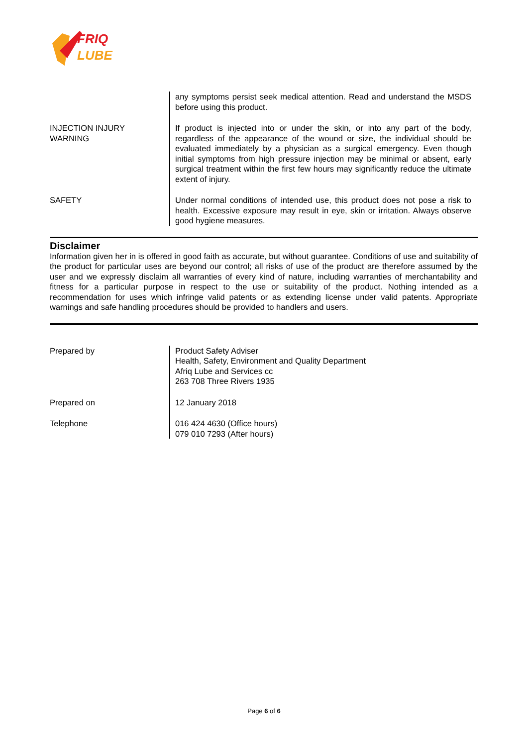FRIQ
LUBE
| | any symptoms persist seek medical attention. Read and understand the MSDS before using this product. |
| INJECTION INJURY WARNING | If product is injected into or under the skin, or into any part of the body, regardless of the appearance of the wound or size, the individual should be evaluated immediately by a physician as a surgical emergency. Even though initial symptoms from high pressure injection may be minimal or absent, early surgical treatment within the first few hours may significantly reduce the ultimate extent of injury. |
| SAFETY | Under normal conditions of intended use, this product does not pose a risk to health. Excessive exposure may result in eye, skin or irritation. Always observe good hygiene measures. |
Disclaimer
Information given her in is offered in good faith as accurate, but without guarantee. Conditions of use and suitability of the product for particular uses are beyond our control; all risks of use of the product are therefore assumed by the user and we expressly disclaim all warranties of every kind of nature, including warranties of merchantability and fitness for a particular purpose in respect to the use or suitability of the product. Nothing intended as a recommendation for uses which infringe valid patents or as extending license under valid patents. Appropriate warnings and safe handling procedures should be provided to handlers and users.
| Prepared by | Product Safety Adviser Health, Safety, Environment and Quality Department Afriq Lube and Services cc 263 708 Three Rivers 1935 |
| Prepared on | 12 January 2018 |
| Telephone | 016 424 4630 (Office hours) 079 010 7293 (After hours) |
Page 6 of 6